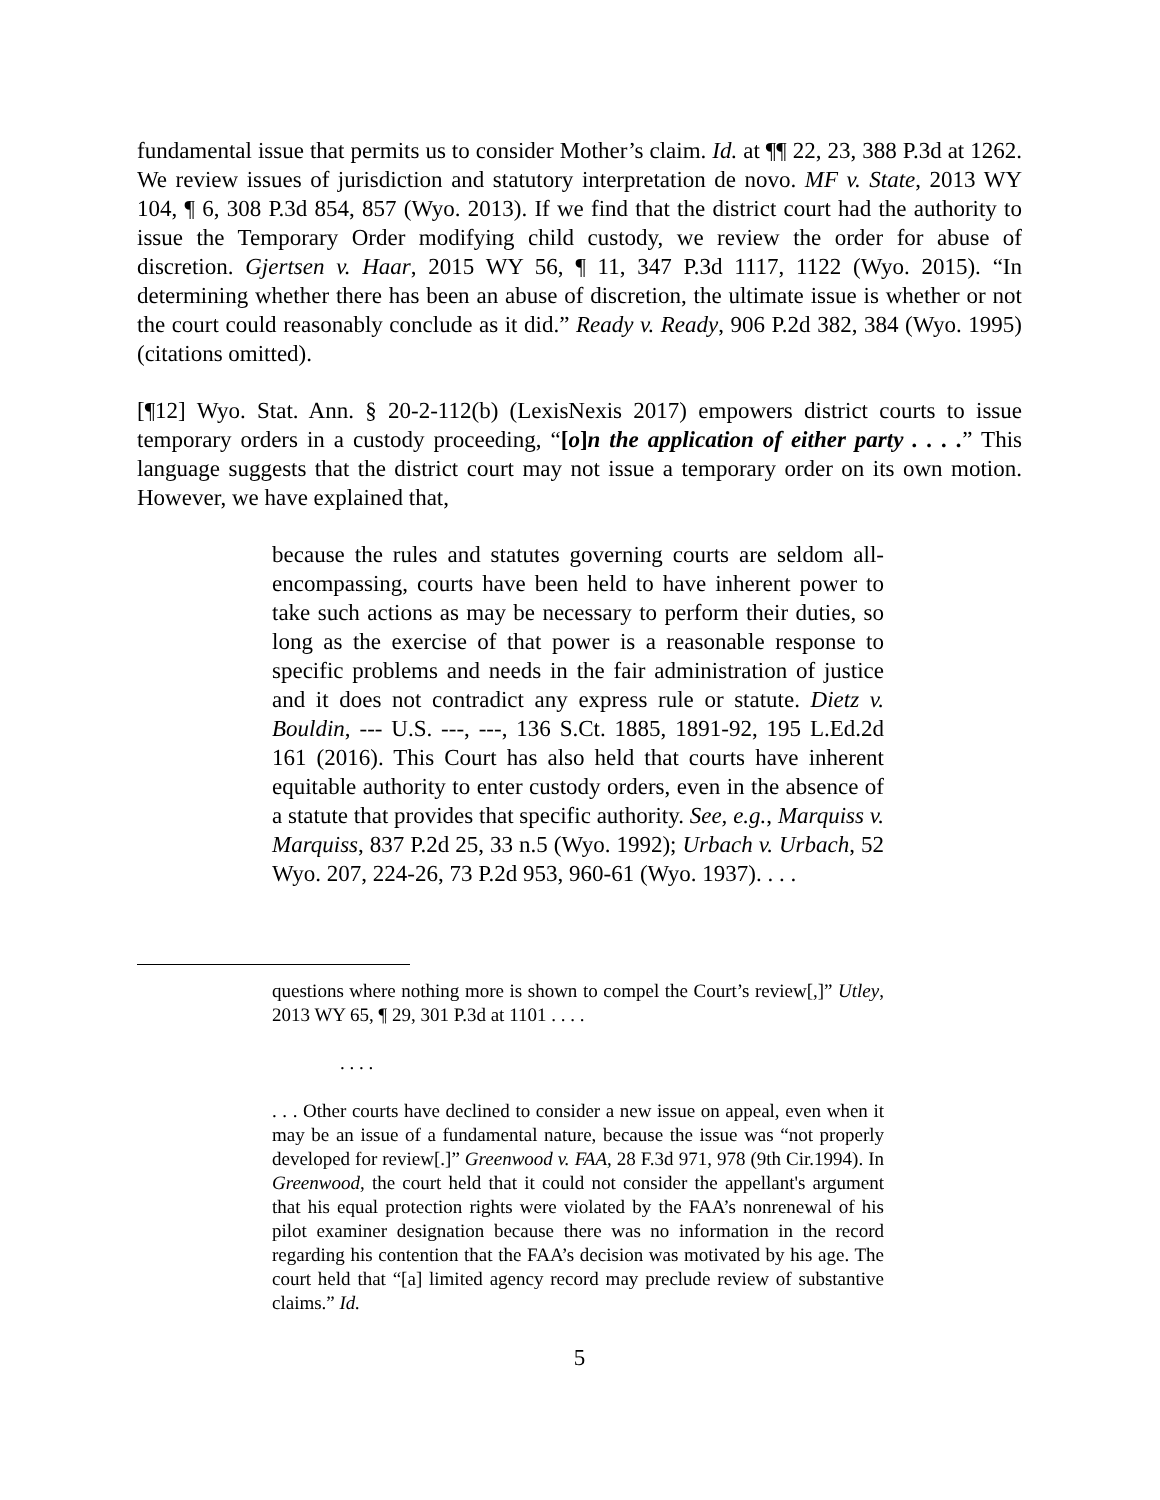fundamental issue that permits us to consider Mother’s claim. Id. at ¶¶ 22, 23, 388 P.3d at 1262. We review issues of jurisdiction and statutory interpretation de novo. MF v. State, 2013 WY 104, ¶ 6, 308 P.3d 854, 857 (Wyo. 2013). If we find that the district court had the authority to issue the Temporary Order modifying child custody, we review the order for abuse of discretion. Gjertsen v. Haar, 2015 WY 56, ¶ 11, 347 P.3d 1117, 1122 (Wyo. 2015). “In determining whether there has been an abuse of discretion, the ultimate issue is whether or not the court could reasonably conclude as it did.” Ready v. Ready, 906 P.2d 382, 384 (Wyo. 1995) (citations omitted).
[¶12] Wyo. Stat. Ann. § 20-2-112(b) (LexisNexis 2017) empowers district courts to issue temporary orders in a custody proceeding, “[o]n the application of either party . . . .” This language suggests that the district court may not issue a temporary order on its own motion. However, we have explained that,
because the rules and statutes governing courts are seldom all-encompassing, courts have been held to have inherent power to take such actions as may be necessary to perform their duties, so long as the exercise of that power is a reasonable response to specific problems and needs in the fair administration of justice and it does not contradict any express rule or statute. Dietz v. Bouldin, --- U.S. ---, ---, 136 S.Ct. 1885, 1891-92, 195 L.Ed.2d 161 (2016). This Court has also held that courts have inherent equitable authority to enter custody orders, even in the absence of a statute that provides that specific authority. See, e.g., Marquiss v. Marquiss, 837 P.2d 25, 33 n.5 (Wyo. 1992); Urbach v. Urbach, 52 Wyo. 207, 224-26, 73 P.2d 953, 960-61 (Wyo. 1937). . . .
questions where nothing more is shown to compel the Court’s review[,]” Utley, 2013 WY 65, ¶ 29, 301 P.3d at 1101 . . . .
. . . .
. . . Other courts have declined to consider a new issue on appeal, even when it may be an issue of a fundamental nature, because the issue was “not properly developed for review[.]” Greenwood v. FAA, 28 F.3d 971, 978 (9th Cir.1994). In Greenwood, the court held that it could not consider the appellant's argument that his equal protection rights were violated by the FAA’s nonrenewal of his pilot examiner designation because there was no information in the record regarding his contention that the FAA’s decision was motivated by his age. The court held that “[a] limited agency record may preclude review of substantive claims.” Id.
5